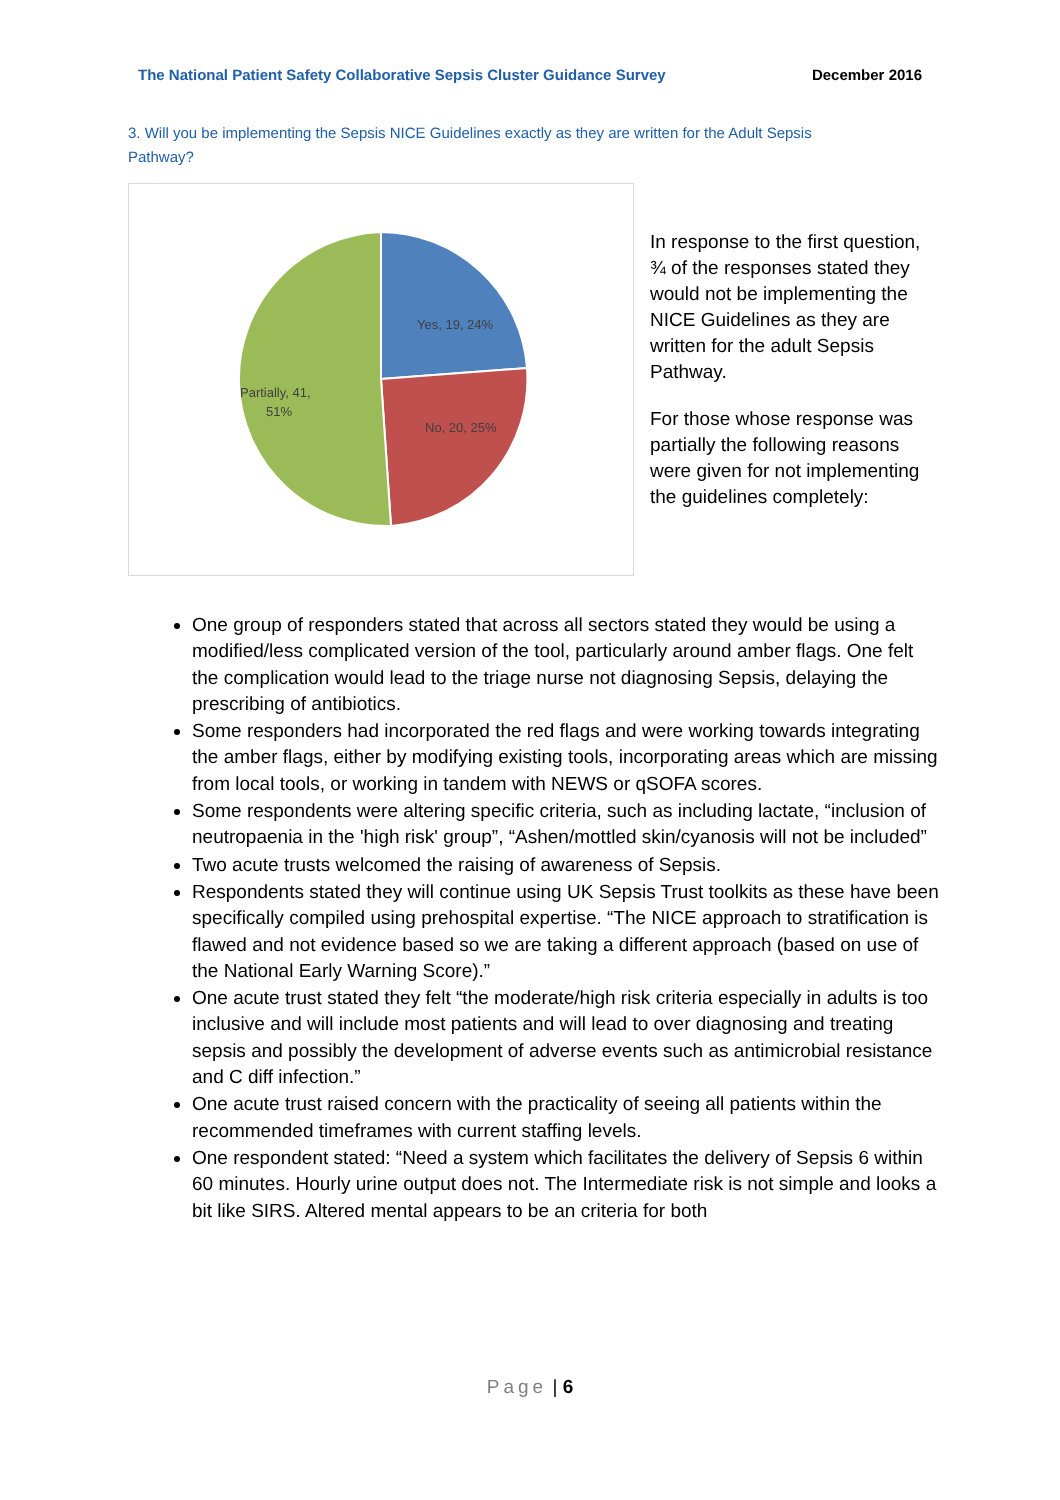The National Patient Safety Collaborative Sepsis Cluster Guidance Survey December 2016
3. Will you be implementing the Sepsis NICE Guidelines exactly as they are written for the Adult Sepsis Pathway?
Yes, 19, 24%
No, 20, 25%
Partially, 41,
51%
In response to the first question, ¾ of the responses stated they would not be implementing the NICE Guidelines as they are written for the adult Sepsis Pathway.
For those whose response was partially the following reasons were given for not implementing the guidelines completely:
One group of responders stated that across all sectors stated they would be using a modified/less complicated version of the tool, particularly around amber flags. One felt the complication would lead to the triage nurse not diagnosing Sepsis, delaying the prescribing of antibiotics.
Some responders had incorporated the red flags and were working towards integrating the amber flags, either by modifying existing tools, incorporating areas which are missing from local tools, or working in tandem with NEWS or qSOFA scores.
Some respondents were altering specific criteria, such as including lactate, “inclusion of neutropaenia in the 'high risk' group”, “Ashen/mottled skin/cyanosis will not be included”
Two acute trusts welcomed the raising of awareness of Sepsis.
Respondents stated they will continue using UK Sepsis Trust toolkits as these have been specifically compiled using prehospital expertise. “The NICE approach to stratification is flawed and not evidence based so we are taking a different approach (based on use of the National Early Warning Score).”
One acute trust stated they felt “the moderate/high risk criteria especially in adults is too inclusive and will include most patients and will lead to over diagnosing and treating sepsis and possibly the development of adverse events such as antimicrobial resistance and C diff infection.”
One acute trust raised concern with the practicality of seeing all patients within the recommended timeframes with current staffing levels.
One respondent stated: “Need a system which facilitates the delivery of Sepsis 6 within 60 minutes. Hourly urine output does not. The Intermediate risk is not simple and looks a bit like SIRS. Altered mental appears to be an criteria for both
Page | 6